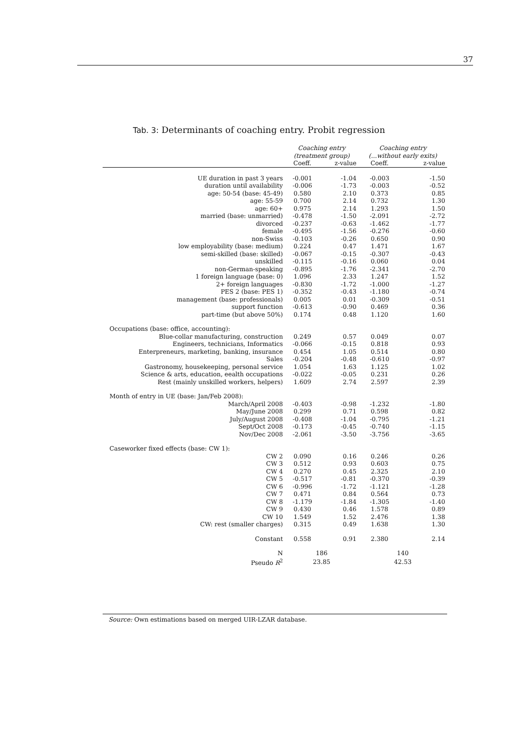37
Tab. 3: Determinants of coaching entry. Probit regression
| | Coaching entry | | Coaching entry | |
| --- | --- | --- | --- | --- |
| | (treatment group) | | (...without early exits) | |
| | Coeff. | z-value | Coeff. | z-value |
| UE duration in past 3 years | -0.001 | -1.04 | -0.003 | -1.50 |
| duration until availability | -0.006 | -1.73 | -0.003 | -0.52 |
| age: 50-54 (base: 45-49) | 0.580 | 2.10 | 0.373 | 0.85 |
| age: 55-59 | 0.700 | 2.14 | 0.732 | 1.30 |
| age: 60+ | 0.975 | 2.14 | 1.293 | 1.50 |
| married (base: unmarried) | -0.478 | -1.50 | -2.091 | -2.72 |
| divorced | -0.237 | -0.63 | -1.462 | -1.77 |
| female | -0.495 | -1.56 | -0.276 | -0.60 |
| non-Swiss | -0.103 | -0.26 | 0.650 | 0.90 |
| low employability (base: medium) | 0.224 | 0.47 | 1.471 | 1.67 |
| semi-skilled (base: skilled) | -0.067 | -0.15 | -0.307 | -0.43 |
| unskilled | -0.115 | -0.16 | 0.060 | 0.04 |
| non-German-speaking | -0.895 | -1.76 | -2.341 | -2.70 |
| 1 foreign language (base: 0) | 1.096 | 2.33 | 1.247 | 1.52 |
| 2+ foreign languages | -0.830 | -1.72 | -1.000 | -1.27 |
| PES 2 (base: PES 1) | -0.352 | -0.43 | -1.180 | -0.74 |
| management (base: professionals) | 0.005 | 0.01 | -0.309 | -0.51 |
| support function | -0.613 | -0.90 | 0.469 | 0.36 |
| part-time (but above 50%) | 0.174 | 0.48 | 1.120 | 1.60 |
| Occupations (base: office, accounting): | | | | |
| Blue-collar manufacturing, construction | 0.249 | 0.57 | 0.049 | 0.07 |
| Engineers, technicians, Informatics | -0.066 | -0.15 | 0.818 | 0.93 |
| Enterpreneurs, marketing, banking, insurance | 0.454 | 1.05 | 0.514 | 0.80 |
| Sales | -0.204 | -0.48 | -0.610 | -0.97 |
| Gastronomy, housekeeping, personal service | 1.054 | 1.63 | 1.125 | 1.02 |
| Science & arts, education, eealth occupations | -0.022 | -0.05 | 0.231 | 0.26 |
| Rest (mainly unskilled workers, helpers) | 1.609 | 2.74 | 2.597 | 2.39 |
| Month of entry in UE (base: Jan/Feb 2008): | | | | |
| March/April 2008 | -0.403 | -0.98 | -1.232 | -1.80 |
| May/June 2008 | 0.299 | 0.71 | 0.598 | 0.82 |
| July/August 2008 | -0.408 | -1.04 | -0.795 | -1.21 |
| Sept/Oct 2008 | -0.173 | -0.45 | -0.740 | -1.15 |
| Nov/Dec 2008 | -2.061 | -3.50 | -3.756 | -3.65 |
| Caseworker fixed effects (base: CW 1): | | | | |
| CW 2 | 0.090 | 0.16 | 0.246 | 0.26 |
| CW 3 | 0.512 | 0.93 | 0.603 | 0.75 |
| CW 4 | 0.270 | 0.45 | 2.325 | 2.10 |
| CW 5 | -0.517 | -0.81 | -0.370 | -0.39 |
| CW 6 | -0.996 | -1.72 | -1.121 | -1.28 |
| CW 7 | 0.471 | 0.84 | 0.564 | 0.73 |
| CW 8 | -1.179 | -1.84 | -1.305 | -1.40 |
| CW 9 | 0.430 | 0.46 | 1.578 | 0.89 |
| CW 10 | 1.549 | 1.52 | 2.476 | 1.38 |
| CW: rest (smaller charges) | 0.315 | 0.49 | 1.638 | 1.30 |
| Constant | 0.558 | 0.91 | 2.380 | 2.14 |
| N | 186 | | 140 | |
| Pseudo R<sup>2</sup> | 23.85 | | 42.53 | |
Source: Own estimations based on merged UIR-LZAR database.